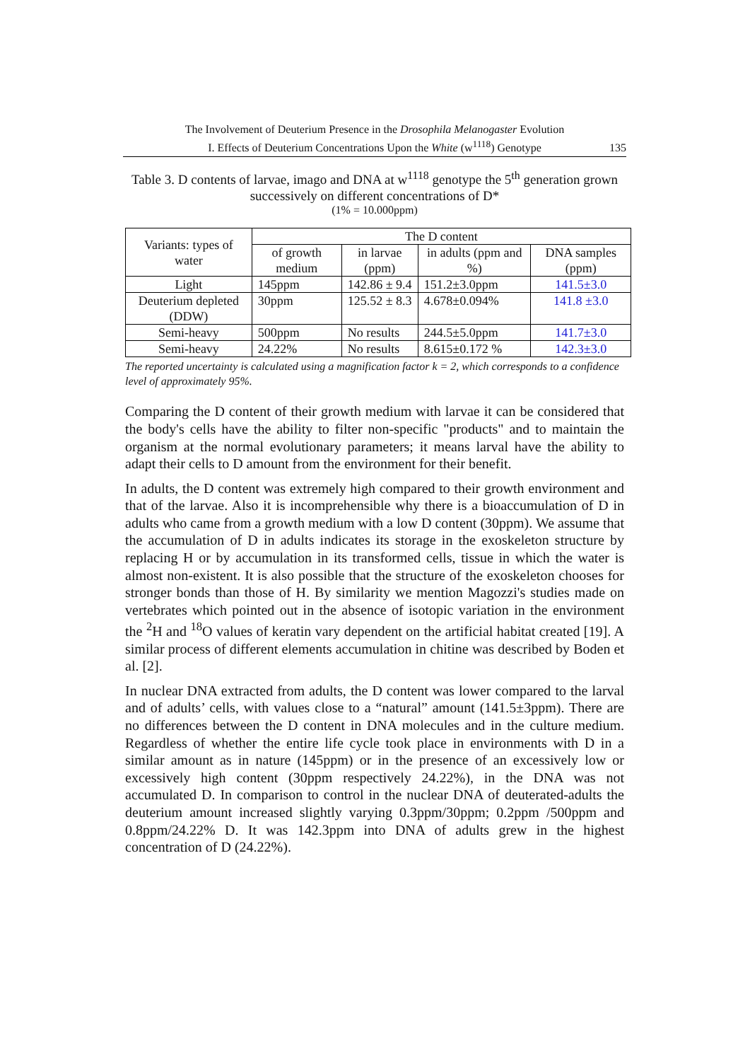The Involvement of Deuterium Presence in the Drosophila Melanogaster Evolution
I. Effects of Deuterium Concentrations Upon the White (w<sup>1118</sup>) Genotype
135
Table 3. D contents of larvae, imago and DNA at w<sup>1118</sup> genotype the 5<sup>th</sup> generation grown successively on different concentrations of D*
(1% = 10.000ppm)
| Variants: types of water | The D content | | | |
| --- | --- | --- | --- | --- |
| | of growth medium | in larvae (ppm) | in adults (ppm and %) | DNA samples (ppm) |
| Light | 145ppm | 142.86 ± 9.4 | 151.2±3.0ppm | 141.5±3.0 |
| Deuterium depleted (DDW) | 30ppm | 125.52 ± 8.3 | 4.678±0.094% | 141.8 ±3.0 |
| Semi-heavy | 500ppm | No results | 244.5±5.0ppm | 141.7±3.0 |
| Semi-heavy | 24.22% | No results | 8.615±0.172 % | 142.3±3.0 |
The reported uncertainty is calculated using a magnification factor k = 2, which corresponds to a confidence level of approximately 95%.
Comparing the D content of their growth medium with larvae it can be considered that the body's cells have the ability to filter non-specific "products" and to maintain the organism at the normal evolutionary parameters; it means larval have the ability to adapt their cells to D amount from the environment for their benefit.
In adults, the D content was extremely high compared to their growth environment and that of the larvae. Also it is incomprehensible why there is a bioaccumulation of D in adults who came from a growth medium with a low D content (30ppm). We assume that the accumulation of D in adults indicates its storage in the exoskeleton structure by replacing H or by accumulation in its transformed cells, tissue in which the water is almost non-existent. It is also possible that the structure of the exoskeleton chooses for stronger bonds than those of H. By similarity we mention Magozzi's studies made on vertebrates which pointed out in the absence of isotopic variation in the environment the <sup>2</sup>H and <sup>18</sup>O values of keratin vary dependent on the artificial habitat created [19]. A similar process of different elements accumulation in chitine was described by Boden et al. [2].
In nuclear DNA extracted from adults, the D content was lower compared to the larval and of adults’ cells, with values close to a “natural” amount (141.5±3ppm). There are no differences between the D content in DNA molecules and in the culture medium. Regardless of whether the entire life cycle took place in environments with D in a similar amount as in nature (145ppm) or in the presence of an excessively low or excessively high content (30ppm respectively 24.22%), in the DNA was not accumulated D. In comparison to control in the nuclear DNA of deuterated-adults the deuterium amount increased slightly varying 0.3ppm/30ppm; 0.2ppm /500ppm and 0.8ppm/24.22% D. It was 142.3ppm into DNA of adults grew in the highest concentration of D (24.22%).